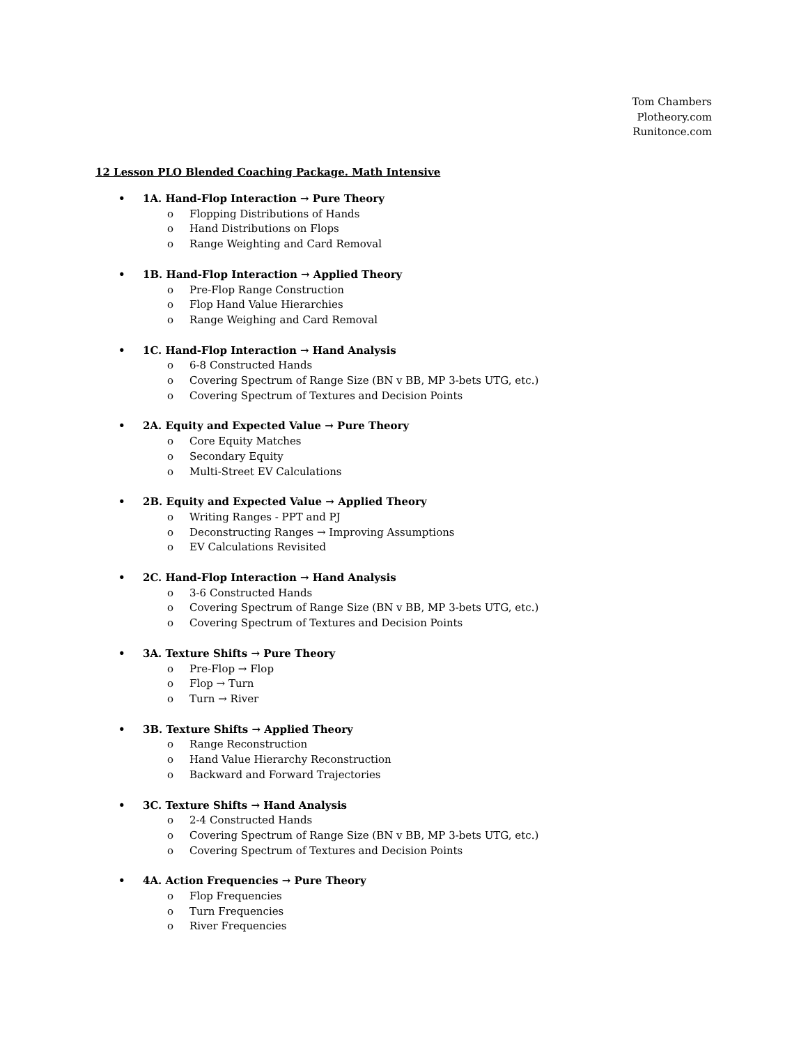Tom Chambers
Plotheory.com
Runitonce.com
12 Lesson PLO Blended Coaching Package. Math Intensive
• 1A. Hand-Flop Interaction → Pure Theory
o Flopping Distributions of Hands
o Hand Distributions on Flops
o Range Weighting and Card Removal
• 1B. Hand-Flop Interaction → Applied Theory
o Pre-Flop Range Construction
o Flop Hand Value Hierarchies
o Range Weighing and Card Removal
• 1C. Hand-Flop Interaction → Hand Analysis
o 6-8 Constructed Hands
o Covering Spectrum of Range Size (BN v BB, MP 3-bets UTG, etc.)
o Covering Spectrum of Textures and Decision Points
• 2A. Equity and Expected Value → Pure Theory
o Core Equity Matches
o Secondary Equity
o Multi-Street EV Calculations
• 2B. Equity and Expected Value → Applied Theory
o Writing Ranges - PPT and PJ
o Deconstructing Ranges → Improving Assumptions
o EV Calculations Revisited
• 2C. Hand-Flop Interaction → Hand Analysis
o 3-6 Constructed Hands
o Covering Spectrum of Range Size (BN v BB, MP 3-bets UTG, etc.)
o Covering Spectrum of Textures and Decision Points
• 3A. Texture Shifts → Pure Theory
o Pre-Flop → Flop
o Flop → Turn
o Turn → River
• 3B. Texture Shifts → Applied Theory
o Range Reconstruction
o Hand Value Hierarchy Reconstruction
o Backward and Forward Trajectories
• 3C. Texture Shifts → Hand Analysis
o 2-4 Constructed Hands
o Covering Spectrum of Range Size (BN v BB, MP 3-bets UTG, etc.)
o Covering Spectrum of Textures and Decision Points
• 4A. Action Frequencies → Pure Theory
o Flop Frequencies
o Turn Frequencies
o River Frequencies